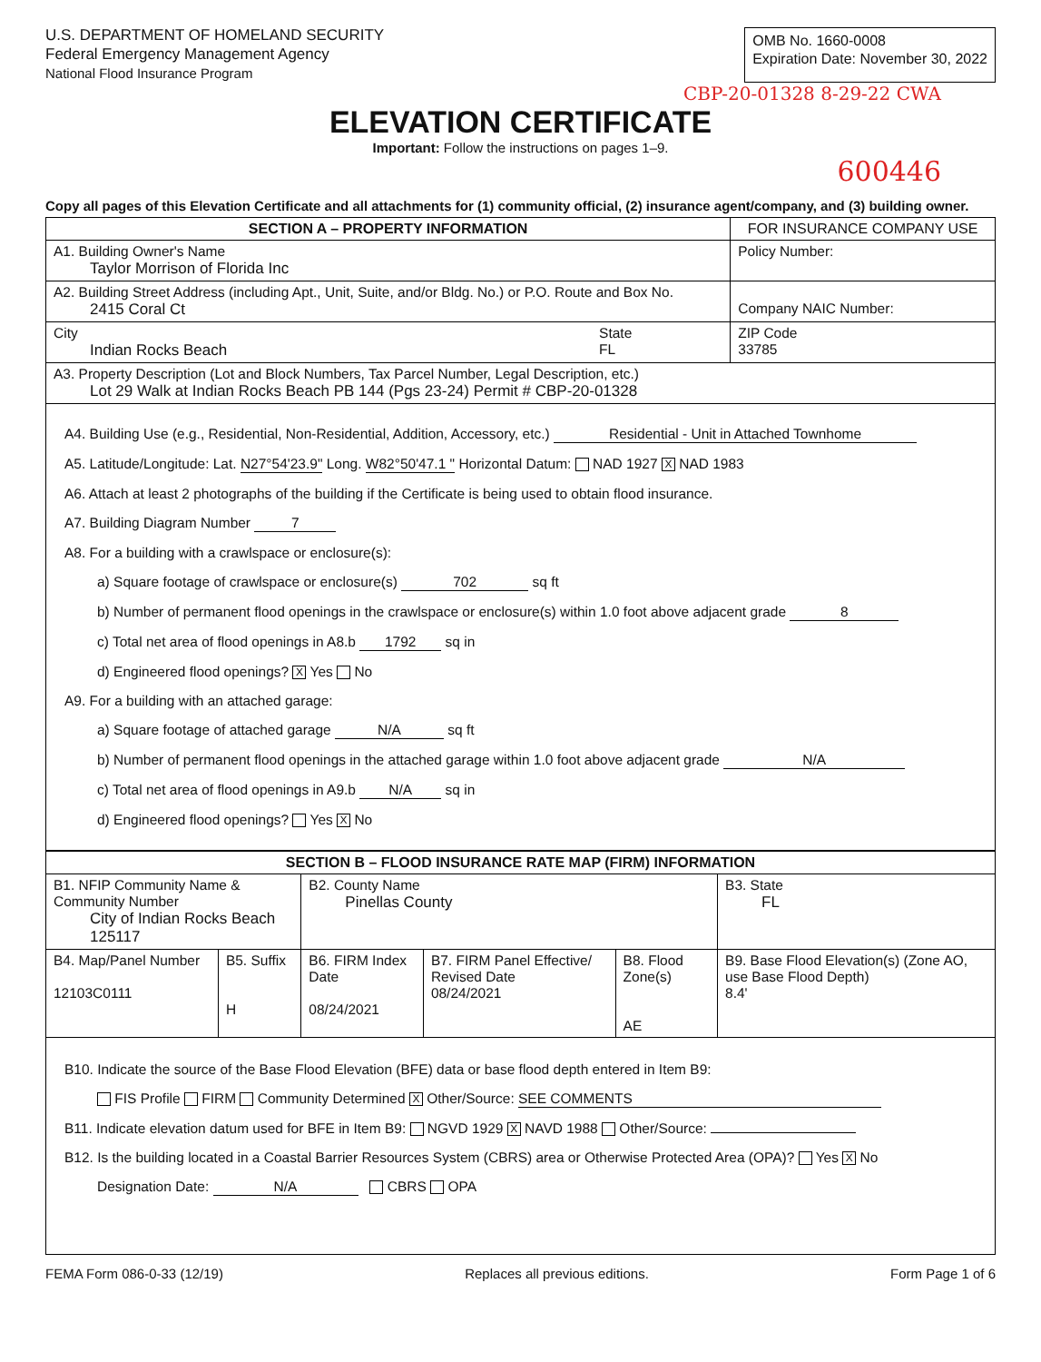U.S. DEPARTMENT OF HOMELAND SECURITY
Federal Emergency Management Agency
National Flood Insurance Program
OMB No. 1660-0008
Expiration Date: November 30, 2022
CBP-20-01328 8-29-22 CWA
ELEVATION CERTIFICATE
Important: Follow the instructions on pages 1–9.
600446
Copy all pages of this Elevation Certificate and all attachments for (1) community official, (2) insurance agent/company, and (3) building owner.
| SECTION A – PROPERTY INFORMATION | | FOR INSURANCE COMPANY USE |
| --- | --- | --- |
| A1. Building Owner's Name Taylor Morrison of Florida Inc | | Policy Number: |
| A2. Building Street Address (including Apt., Unit, Suite, and/or Bldg. No.) or P.O. Route and Box No. 2415 Coral Ct | | Company NAIC Number: |
| City Indian Rocks Beach | State FL | ZIP Code 33785 |
| A3. Property Description (Lot and Block Numbers, Tax Parcel Number, Legal Description, etc.) Lot 29 Walk at Indian Rocks Beach PB 144 (Pgs 23-24) Permit # CBP-20-01328 | | |
| A4. Building Use (e.g., Residential, Non-Residential, Addition, Accessory, etc.) Residential - Unit in Attached Townhome A5. Latitude/Longitude: Lat. N27°54'23.9" Long. W82°50'47.1 " Horizontal Datum: NAD 1927 X NAD 1983 A6. Attach at least 2 photographs of the building if the Certificate is being used to obtain flood insurance. A7. Building Diagram Number 7 A8. For a building with a crawlspace or enclosure(s): a) Square footage of crawlspace or enclosure(s) 702 sq ft b) Number of permanent flood openings in the crawlspace or enclosure(s) within 1.0 foot above adjacent grade 8 c) Total net area of flood openings in A8.b 1792 sq in d) Engineered flood openings? X Yes No A9. For a building with an attached garage: a) Square footage of attached garage N/A sq ft b) Number of permanent flood openings in the attached garage within 1.0 foot above adjacent grade N/A c) Total net area of flood openings in A9.b N/A sq in d) Engineered flood openings? Yes X No | | |
| SECTION B – FLOOD INSURANCE RATE MAP (FIRM) INFORMATION | | | | | |
| --- | --- | --- | --- | --- | --- |
| B1. NFIP Community Name & Community Number City of Indian Rocks Beach 125117 | | B2. County Name Pinellas County | | | B3. State FL |
| B4. Map/Panel Number 12103C0111 | B5. Suffix H | B6. FIRM Index Date 08/24/2021 | B7. FIRM Panel Effective/ Revised Date 08/24/2021 | B8. Flood Zone(s) AE | B9. Base Flood Elevation(s) (Zone AO, use Base Flood Depth) 8.4' |
| B10. Indicate the source of the Base Flood Elevation (BFE) data or base flood depth entered in Item B9: FIS Profile FIRM Community Determined X Other/Source: SEE COMMENTS B11. Indicate elevation datum used for BFE in Item B9: NGVD 1929 X NAVD 1988 Other/Source: B12. Is the building located in a Coastal Barrier Resources System (CBRS) area or Otherwise Protected Area (OPA)? Yes X No Designation Date: N/A CBRS OPA | | | | | |
FEMA Form 086-0-33 (12/19) Replaces all previous editions. Form Page 1 of 6